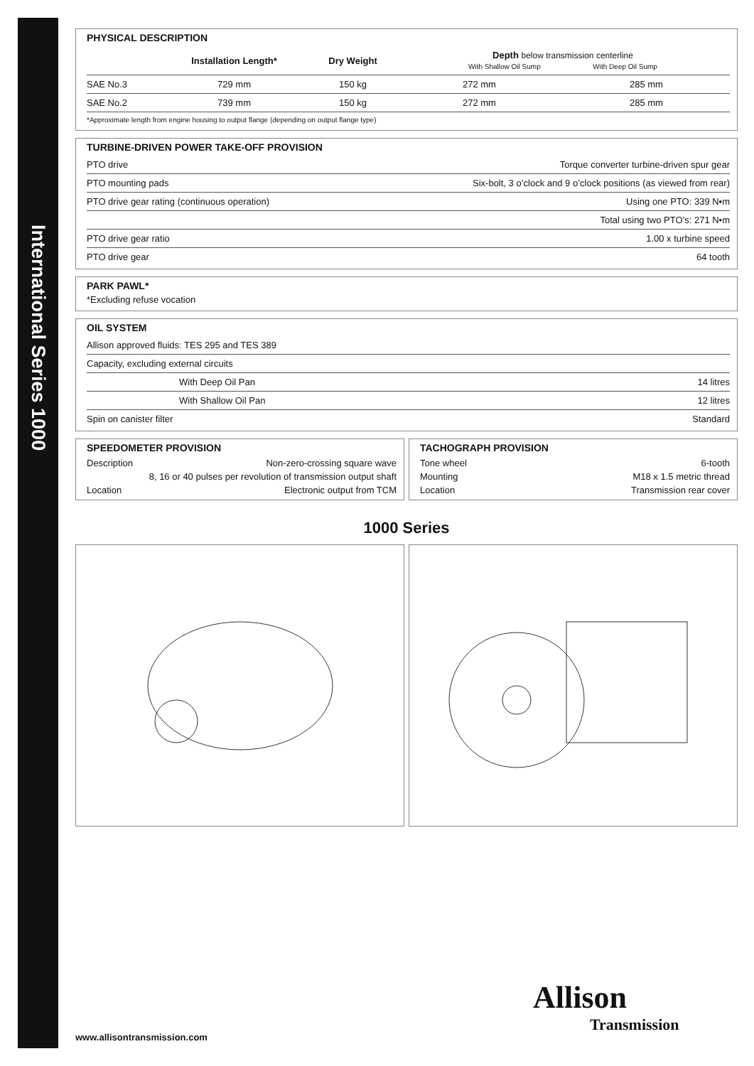International Series 1000
PHYSICAL DESCRIPTION
| | Installation Length* | Dry Weight | Depth below transmission centerline With Shallow Oil Sump With Deep Oil Sump | |
| --- | --- | --- | --- | --- |
| SAE No.3 | 729 mm | 150 kg | 272 mm | 285 mm |
| SAE No.2 | 739 mm | 150 kg | 272 mm | 285 mm |
| *Approximate length from engine housing to output flange (depending on output flange type) | | | | |
TURBINE-DRIVEN POWER TAKE-OFF PROVISION
| PTO drive | Torque converter turbine-driven spur gear |
| PTO mounting pads | Six-bolt, 3 o’clock and 9 o’clock positions (as viewed from rear) |
| PTO drive gear rating (continuous operation) | Using one PTO: 339 N•m |
| | Total using two PTO’s: 271 N•m |
| PTO drive gear ratio | 1.00 x turbine speed |
| PTO drive gear | 64 tooth |
PARK PAWL*
*Excluding refuse vocation
OIL SYSTEM
| Allison approved fluids: TES 295 and TES 389 | |
| Capacity, excluding external circuits | |
| With Deep Oil Pan | 14 litres |
| With Shallow Oil Pan | 12 litres |
| Spin on canister filter | Standard |
SPEEDOMETER PROVISION
Description Non-zero-crossing square wave
8, 16 or 40 pulses per revolution of transmission output shaft
Location Electronic output from TCM
TACHOGRAPH PROVISION
Tone wheel 6-tooth
Mounting M18 x 1.5 metric thread
Location Transmission rear cover
1000 Series
www.allisontransmission.com
Allison
Transmission